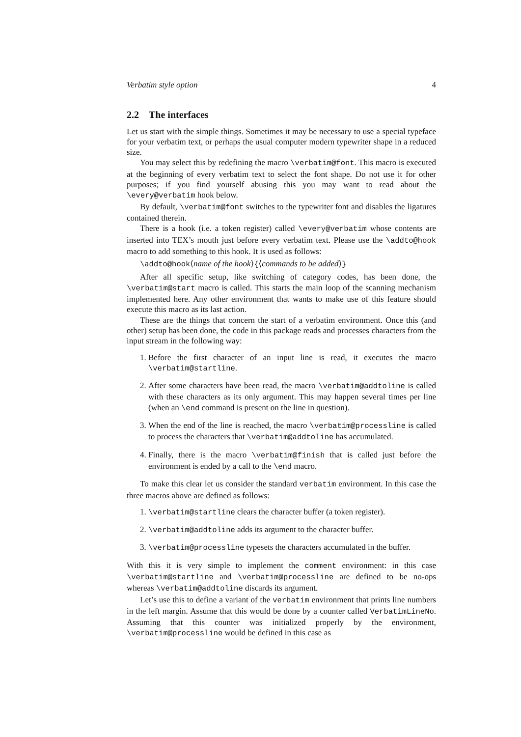Verbatim style option 4
2.2 The interfaces
Let us start with the simple things. Sometimes it may be necessary to use a special typeface for your verbatim text, or perhaps the usual computer modern typewriter shape in a reduced size.
You may select this by redefining the macro \verbatim@font. This macro is executed at the beginning of every verbatim text to select the font shape. Do not use it for other purposes; if you find yourself abusing this you may want to read about the \every@verbatim hook below.
By default, \verbatim@font switches to the typewriter font and disables the ligatures contained therein.
There is a hook (i.e. a token register) called \every@verbatim whose contents are inserted into TEX’s mouth just before every verbatim text. Please use the \addto@hook macro to add something to this hook. It is used as follows:
\addto@hook⟨name of the hook⟩{⟨commands to be added⟩}
After all specific setup, like switching of category codes, has been done, the \verbatim@start macro is called. This starts the main loop of the scanning mechanism implemented here. Any other environment that wants to make use of this feature should execute this macro as its last action.
These are the things that concern the start of a verbatim environment. Once this (and other) setup has been done, the code in this package reads and processes characters from the input stream in the following way:
1. Before the first character of an input line is read, it executes the macro \verbatim@startline.
2. After some characters have been read, the macro \verbatim@addtoline is called with these characters as its only argument. This may happen several times per line (when an \end command is present on the line in question).
3. When the end of the line is reached, the macro \verbatim@processline is called to process the characters that \verbatim@addtoline has accumulated.
4. Finally, there is the macro \verbatim@finish that is called just before the environment is ended by a call to the \end macro.
To make this clear let us consider the standard verbatim environment. In this case the three macros above are defined as follows:
1. \verbatim@startline clears the character buffer (a token register).
2. \verbatim@addtoline adds its argument to the character buffer.
3. \verbatim@processline typesets the characters accumulated in the buffer.
With this it is very simple to implement the comment environment: in this case \verbatim@startline and \verbatim@processline are defined to be no-ops whereas \verbatim@addtoline discards its argument.
Let’s use this to define a variant of the verbatim environment that prints line numbers in the left margin. Assume that this would be done by a counter called VerbatimLineNo. Assuming that this counter was initialized properly by the environment, \verbatim@processline would be defined in this case as